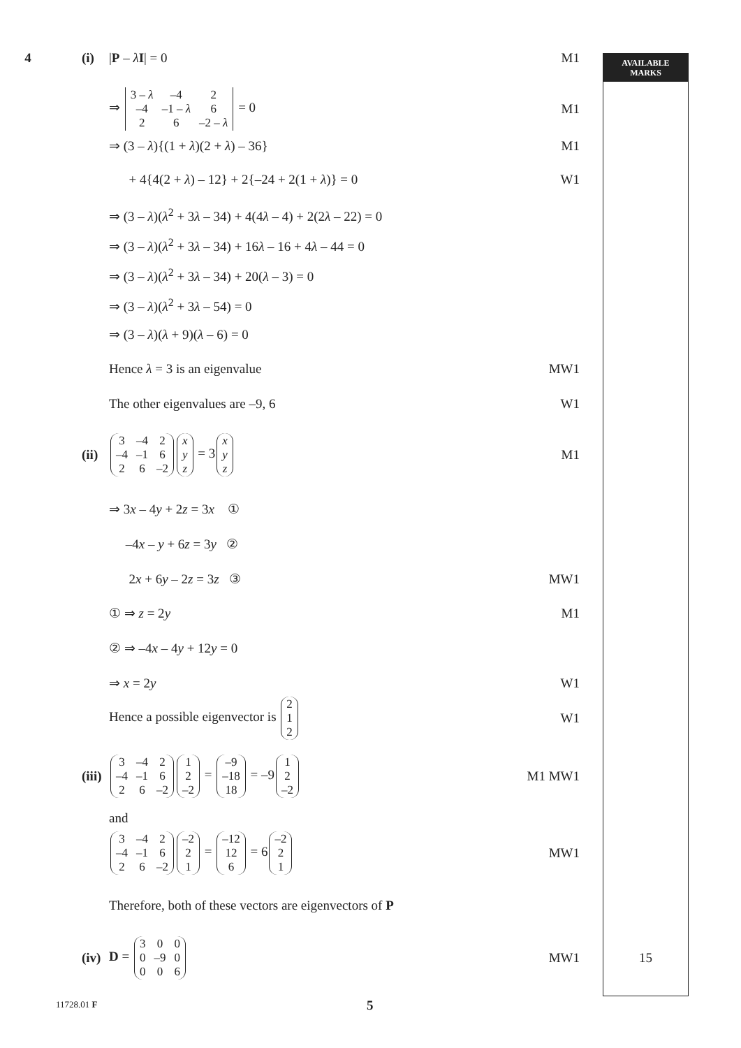AVAILABLE
MARKS
15
4 (i) |P – λI| = 0 M1
⇒
| 3 – λ | –4 | 2 |
| –4 | –1 – λ | 6 |
| 2 | 6 | –2 – λ |
= 0 M1
⇒ (3 – λ){(1 + λ)(2 + λ) – 36} M1
+ 4{4(2 + λ) – 12} + 2{–24 + 2(1 + λ)} = 0 W1
⇒ (3 – λ)(λ<sup>2</sup> + 3λ – 34) + 4(4λ – 4) + 2(2λ – 22) = 0
⇒ (3 – λ)(λ<sup>2</sup> + 3λ – 34) + 16λ – 16 + 4λ – 44 = 0
⇒ (3 – λ)(λ<sup>2</sup> + 3λ – 34) + 20(λ – 3) = 0
⇒ (3 – λ)(λ<sup>2</sup> + 3λ – 54) = 0
⇒ (3 – λ)(λ + 9)(λ – 6) = 0
Hence λ = 3 is an eigenvalue MW1
The other eigenvalues are –9, 6 W1
(ii)
| 3 | –4 | 2 |
| –4 | –1 | 6 |
| 2 | 6 | –2 |
| x |
| y |
| z |
= 3
| x |
| y |
| z |
M1
⇒ 3x – 4y + 2z = 3x ①
–4x – y + 6z = 3y ②
2x + 6y – 2z = 3z ③ MW1
① ⇒ z = 2y M1
② ⇒ –4x – 4y + 12y = 0
⇒ x = 2y W1
Hence a possible eigenvector is
| 2 |
| 1 |
| 2 |
W1
(iii)
| 3 | –4 | 2 |
| –4 | –1 | 6 |
| 2 | 6 | –2 |
| 1 |
| 2 |
| –2 |
=
| –9 |
| –18 |
| 18 |
= –9
| 1 |
| 2 |
| –2 |
M1 MW1
and
| 3 | –4 | 2 |
| –4 | –1 | 6 |
| 2 | 6 | –2 |
| –2 |
| 2 |
| 1 |
=
| –12 |
| 12 |
| 6 |
= 6
| –2 |
| 2 |
| 1 |
MW1
Therefore, both of these vectors are eigenvectors of P
(iv) D =
| 3 | 0 | 0 |
| 0 | –9 | 0 |
| 0 | 0 | 6 |
MW1
11728.01 F 5